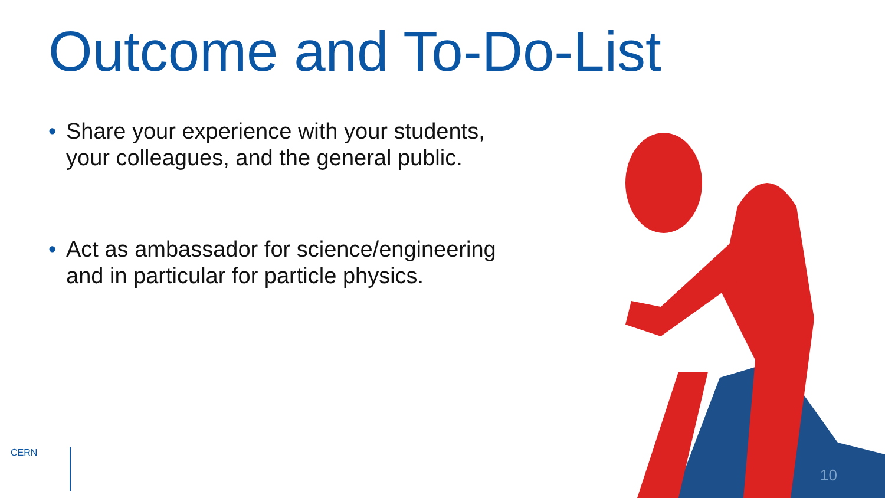Outcome and To-Do-List
• Share your experience with your students, your colleagues, and the general public.
• Act as ambassador for science/engineering and in particular for particle physics.
CERN
10